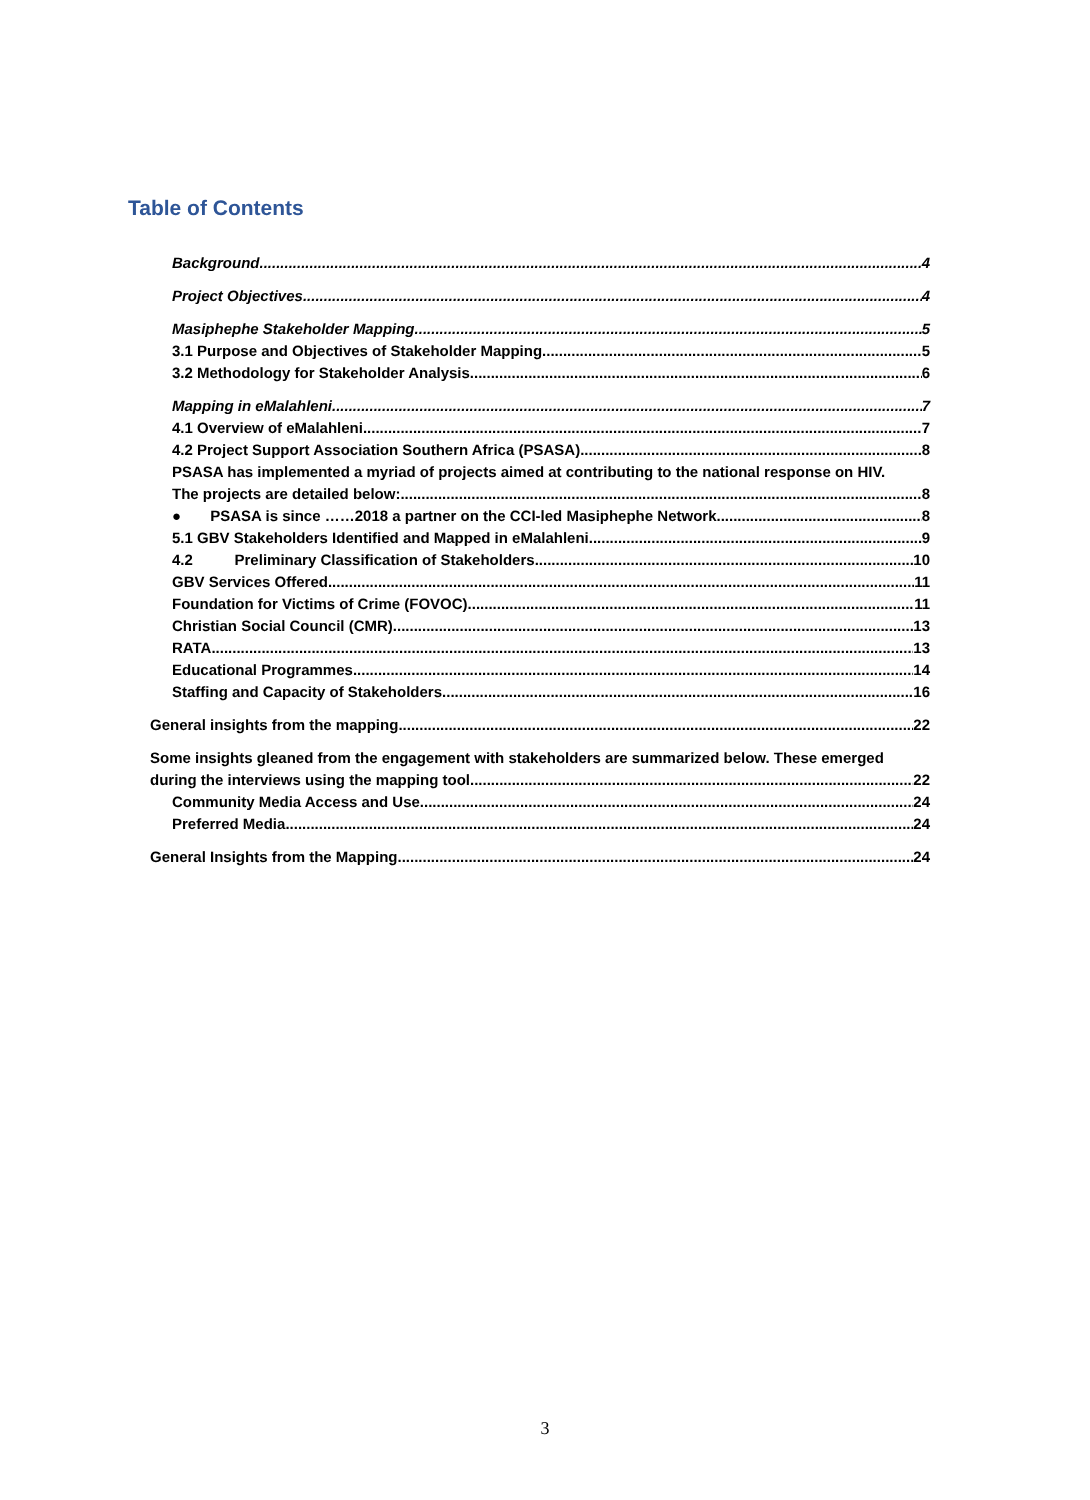Table of Contents
Background 4
Project Objectives 4
Masiphephe Stakeholder Mapping 5
3.1 Purpose and Objectives of Stakeholder Mapping 5
3.2 Methodology for Stakeholder Analysis 6
Mapping in eMalahleni 7
4.1 Overview of eMalahleni 7
4.2 Project Support Association Southern Africa (PSASA) 8
PSASA has implemented a myriad of projects aimed at contributing to the national response on HIV.
The projects are detailed below: 8
● PSASA is since ……2018 a partner on the CCI-led Masiphephe Network. 8
5.1 GBV Stakeholders Identified and Mapped in eMalahleni 9
4.2 Preliminary Classification of Stakeholders 10
GBV Services Offered 11
Foundation for Victims of Crime (FOVOC) 11
Christian Social Council (CMR) 13
RATA 13
Educational Programmes 14
Staffing and Capacity of Stakeholders 16
General insights from the mapping 22
Some insights gleaned from the engagement with stakeholders are summarized below. These emerged
during the interviews using the mapping tool. 22
Community Media Access and Use 24
Preferred Media 24
General Insights from the Mapping 24
3